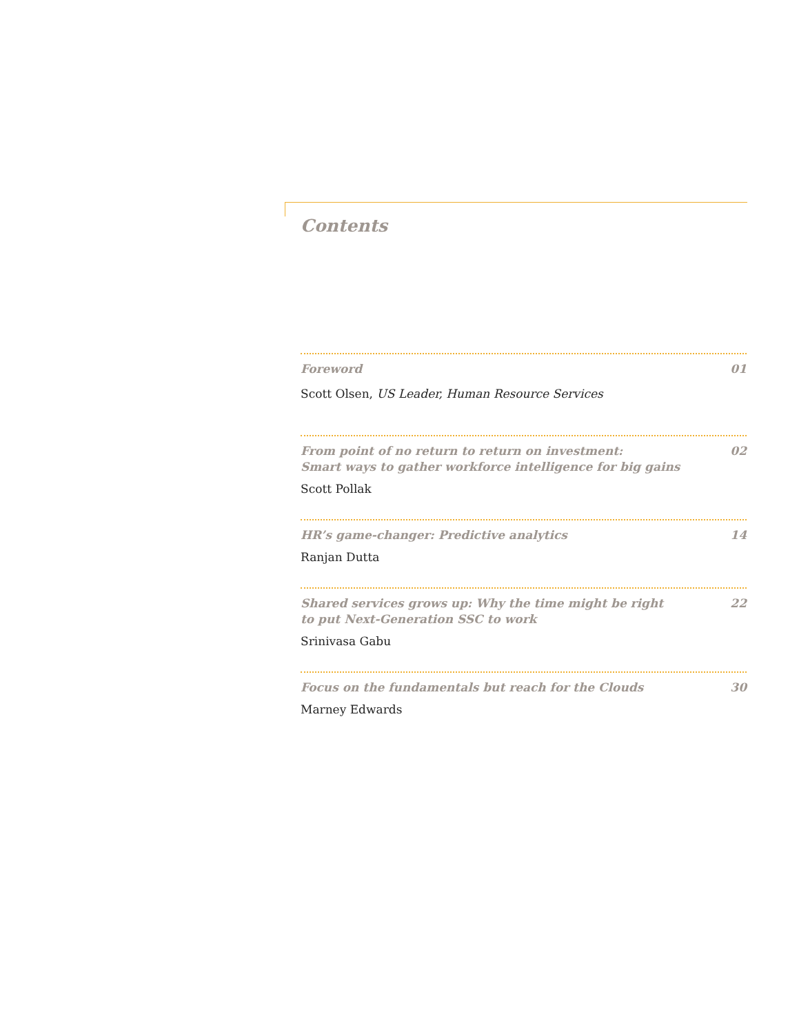Contents
Foreword 01
Scott Olsen, US Leader, Human Resource Services
From point of no return to return on investment:
Smart ways to gather workforce intelligence for big gains 02
Scott Pollak
HR’s game-changer: Predictive analytics 14
Ranjan Dutta
Shared services grows up: Why the time might be right
to put Next-Generation SSC to work 22
Srinivasa Gabu
Focus on the fundamentals but reach for the Clouds 30
Marney Edwards